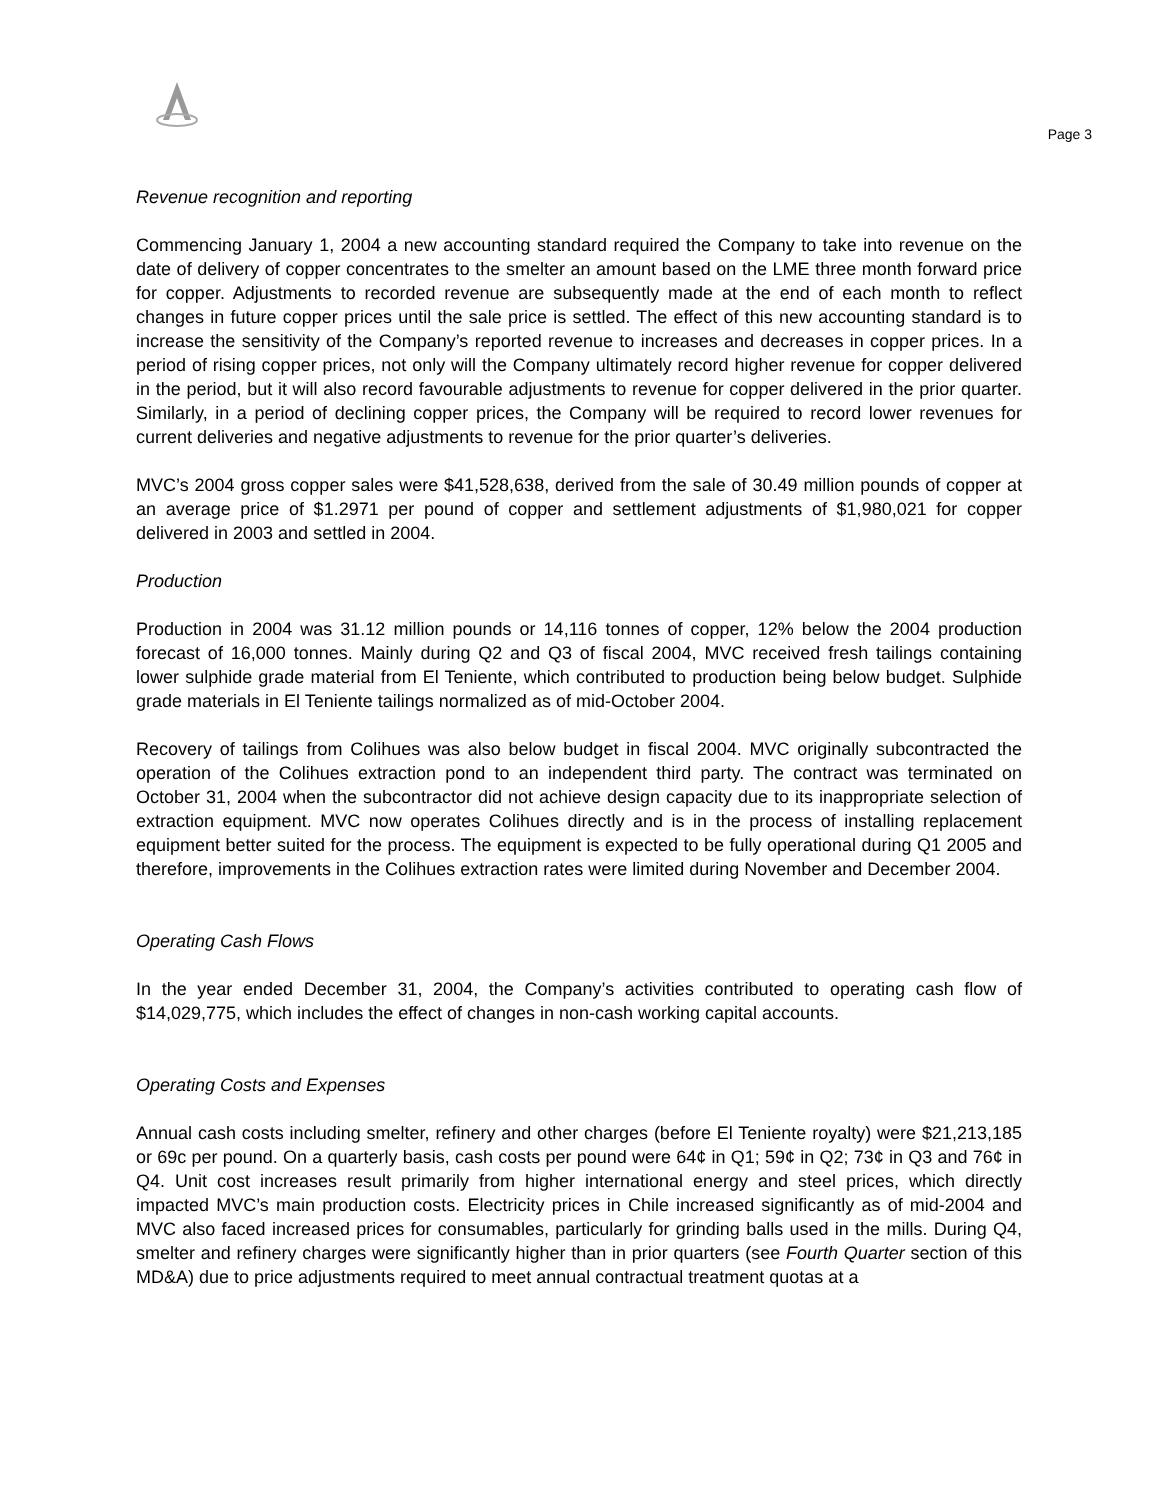Page 3
Revenue recognition and reporting
Commencing January 1, 2004 a new accounting standard required the Company to take into revenue on the date of delivery of copper concentrates to the smelter an amount based on the LME three month forward price for copper. Adjustments to recorded revenue are subsequently made at the end of each month to reflect changes in future copper prices until the sale price is settled. The effect of this new accounting standard is to increase the sensitivity of the Company’s reported revenue to increases and decreases in copper prices. In a period of rising copper prices, not only will the Company ultimately record higher revenue for copper delivered in the period, but it will also record favourable adjustments to revenue for copper delivered in the prior quarter. Similarly, in a period of declining copper prices, the Company will be required to record lower revenues for current deliveries and negative adjustments to revenue for the prior quarter’s deliveries.
MVC’s 2004 gross copper sales were $41,528,638, derived from the sale of 30.49 million pounds of copper at an average price of $1.2971 per pound of copper and settlement adjustments of $1,980,021 for copper delivered in 2003 and settled in 2004.
Production
Production in 2004 was 31.12 million pounds or 14,116 tonnes of copper, 12% below the 2004 production forecast of 16,000 tonnes. Mainly during Q2 and Q3 of fiscal 2004, MVC received fresh tailings containing lower sulphide grade material from El Teniente, which contributed to production being below budget. Sulphide grade materials in El Teniente tailings normalized as of mid-October 2004.
Recovery of tailings from Colihues was also below budget in fiscal 2004. MVC originally subcontracted the operation of the Colihues extraction pond to an independent third party. The contract was terminated on October 31, 2004 when the subcontractor did not achieve design capacity due to its inappropriate selection of extraction equipment. MVC now operates Colihues directly and is in the process of installing replacement equipment better suited for the process. The equipment is expected to be fully operational during Q1 2005 and therefore, improvements in the Colihues extraction rates were limited during November and December 2004.
Operating Cash Flows
In the year ended December 31, 2004, the Company’s activities contributed to operating cash flow of $14,029,775, which includes the effect of changes in non-cash working capital accounts.
Operating Costs and Expenses
Annual cash costs including smelter, refinery and other charges (before El Teniente royalty) were $21,213,185 or 69c per pound. On a quarterly basis, cash costs per pound were 64¢ in Q1; 59¢ in Q2; 73¢ in Q3 and 76¢ in Q4. Unit cost increases result primarily from higher international energy and steel prices, which directly impacted MVC’s main production costs. Electricity prices in Chile increased significantly as of mid-2004 and MVC also faced increased prices for consumables, particularly for grinding balls used in the mills. During Q4, smelter and refinery charges were significantly higher than in prior quarters (see Fourth Quarter section of this MD&A) due to price adjustments required to meet annual contractual treatment quotas at a